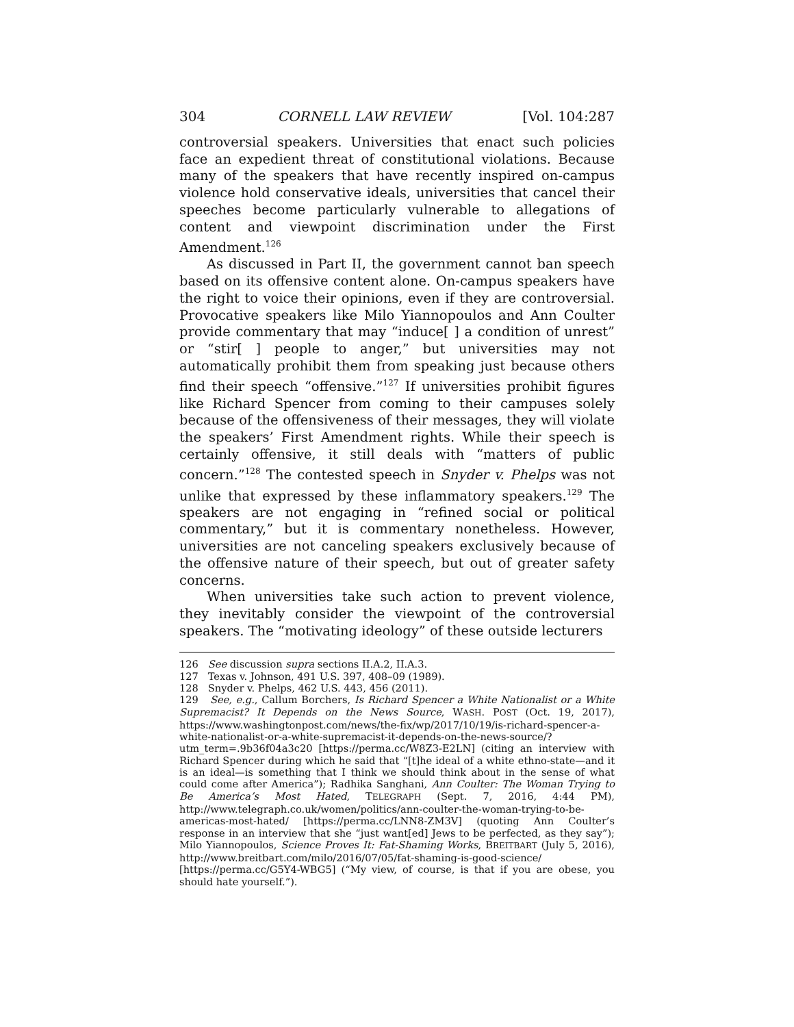304 CORNELL LAW REVIEW [Vol. 104:287
controversial speakers. Universities that enact such policies face an expedient threat of constitutional violations. Because many of the speakers that have recently inspired on-campus violence hold conservative ideals, universities that cancel their speeches become particularly vulnerable to allegations of content and viewpoint discrimination under the First Amendment.<sup>126</sup>
As discussed in Part II, the government cannot ban speech based on its offensive content alone. On-campus speakers have the right to voice their opinions, even if they are controversial. Provocative speakers like Milo Yiannopoulos and Ann Coulter provide commentary that may “induce[ ] a condition of unrest” or “stir[ ] people to anger,” but universities may not automatically prohibit them from speaking just because others find their speech “offensive.”<sup>127</sup> If universities prohibit figures like Richard Spencer from coming to their campuses solely because of the offensiveness of their messages, they will violate the speakers’ First Amendment rights. While their speech is certainly offensive, it still deals with “matters of public concern.”<sup>128</sup> The contested speech in Snyder v. Phelps was not unlike that expressed by these inflammatory speakers.<sup>129</sup> The speakers are not engaging in “refined social or political commentary,” but it is commentary nonetheless. However, universities are not canceling speakers exclusively because of the offensive nature of their speech, but out of greater safety concerns.
When universities take such action to prevent violence, they inevitably consider the viewpoint of the controversial speakers. The “motivating ideology” of these outside lecturers
126 See discussion supra sections II.A.2, II.A.3.
127 Texas v. Johnson, 491 U.S. 397, 408–09 (1989).
128 Snyder v. Phelps, 462 U.S. 443, 456 (2011).
129 See, e.g., Callum Borchers, Is Richard Spencer a White Nationalist or a White Supremacist? It Depends on the News Source, WASH. POST (Oct. 19, 2017), https://www.washingtonpost.com/news/the-fix/wp/2017/10/19/is-richard-spencer-a-white-nationalist-or-a-white-supremacist-it-depends-on-the-news-source/?utm_term=.9b36f04a3c20 [https://perma.cc/W8Z3-E2LN] (citing an interview with Richard Spencer during which he said that “[t]he ideal of a white ethno-state—and it is an ideal—is something that I think we should think about in the sense of what could come after America”); Radhika Sanghani, Ann Coulter: The Woman Trying to Be America’s Most Hated, TELEGRAPH (Sept. 7, 2016, 4:44 PM), http://www.telegraph.co.uk/women/politics/ann-coulter-the-woman-trying-to-be-americas-most-hated/ [https://perma.cc/LNN8-ZM3V] (quoting Ann Coulter’s response in an interview that she “just want[ed] Jews to be perfected, as they say”); Milo Yiannopoulos, Science Proves It: Fat-Shaming Works, BREITBART (July 5, 2016), http://www.breitbart.com/milo/2016/07/05/fat-shaming-is-good-science/ [https://perma.cc/G5Y4-WBG5] (“My view, of course, is that if you are obese, you should hate yourself.”).